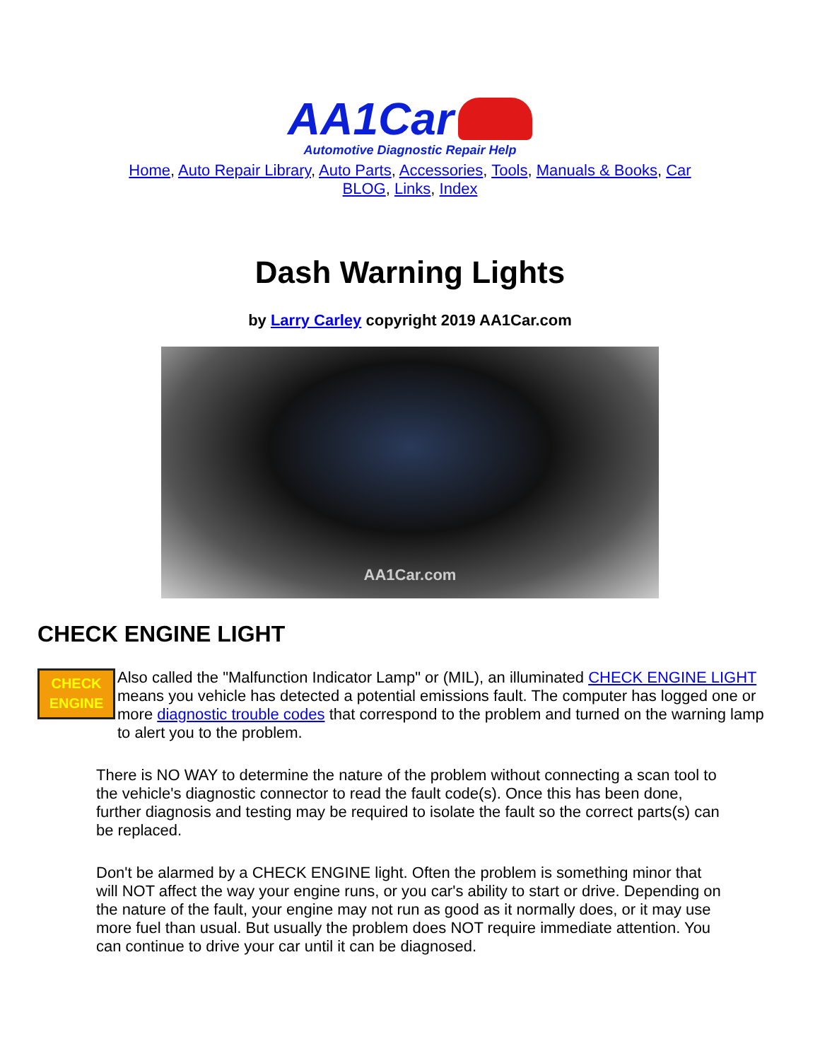AA1Car
Automotive Diagnostic Repair Help
Home, Auto Repair Library, Auto Parts, Accessories, Tools, Manuals & Books, Car BLOG, Links, Index
Dash Warning Lights
by Larry Carley copyright 2019 AA1Car.com
AA1Car.com
CHECK ENGINE LIGHT
CHECK
ENGINE
Also called the "Malfunction Indicator Lamp" or (MIL), an illuminated CHECK ENGINE LIGHT means you vehicle has detected a potential emissions fault. The computer has logged one or more diagnostic trouble codes that correspond to the problem and turned on the warning lamp to alert you to the problem.
There is NO WAY to determine the nature of the problem without connecting a scan tool to the vehicle's diagnostic connector to read the fault code(s). Once this has been done, further diagnosis and testing may be required to isolate the fault so the correct parts(s) can be replaced.
Don't be alarmed by a CHECK ENGINE light. Often the problem is something minor that will NOT affect the way your engine runs, or you car's ability to start or drive. Depending on the nature of the fault, your engine may not run as good as it normally does, or it may use more fuel than usual. But usually the problem does NOT require immediate attention. You can continue to drive your car until it can be diagnosed.